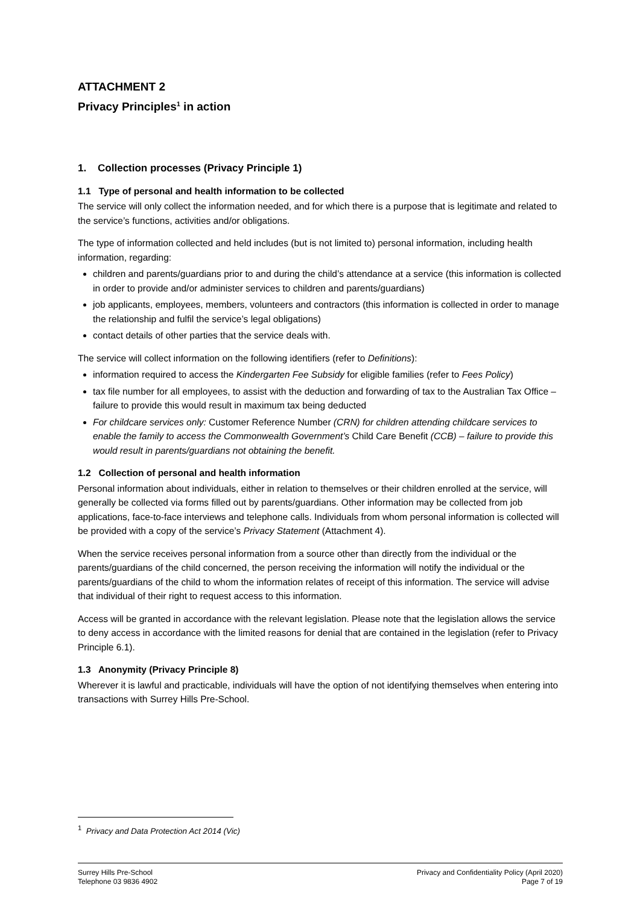ATTACHMENT 2
Privacy Principles<sup>1</sup> in action
1. Collection processes (Privacy Principle 1)
1.1 Type of personal and health information to be collected
The service will only collect the information needed, and for which there is a purpose that is legitimate and related to the service’s functions, activities and/or obligations.
The type of information collected and held includes (but is not limited to) personal information, including health information, regarding:
children and parents/guardians prior to and during the child’s attendance at a service (this information is collected in order to provide and/or administer services to children and parents/guardians)
job applicants, employees, members, volunteers and contractors (this information is collected in order to manage the relationship and fulfil the service’s legal obligations)
contact details of other parties that the service deals with.
The service will collect information on the following identifiers (refer to Definitions):
information required to access the Kindergarten Fee Subsidy for eligible families (refer to Fees Policy)
tax file number for all employees, to assist with the deduction and forwarding of tax to the Australian Tax Office – failure to provide this would result in maximum tax being deducted
For childcare services only: Customer Reference Number (CRN) for children attending childcare services to enable the family to access the Commonwealth Government’s Child Care Benefit (CCB) – failure to provide this would result in parents/guardians not obtaining the benefit.
1.2 Collection of personal and health information
Personal information about individuals, either in relation to themselves or their children enrolled at the service, will generally be collected via forms filled out by parents/guardians. Other information may be collected from job applications, face-to-face interviews and telephone calls. Individuals from whom personal information is collected will be provided with a copy of the service’s Privacy Statement (Attachment 4).
When the service receives personal information from a source other than directly from the individual or the parents/guardians of the child concerned, the person receiving the information will notify the individual or the parents/guardians of the child to whom the information relates of receipt of this information. The service will advise that individual of their right to request access to this information.
Access will be granted in accordance with the relevant legislation. Please note that the legislation allows the service to deny access in accordance with the limited reasons for denial that are contained in the legislation (refer to Privacy Principle 6.1).
1.3 Anonymity (Privacy Principle 8)
Wherever it is lawful and practicable, individuals will have the option of not identifying themselves when entering into transactions with Surrey Hills Pre-School.
<sup>1</sup> Privacy and Data Protection Act 2014 (Vic)
Surrey Hills Pre-School
Telephone 03 9836 4902
Privacy and Confidentiality Policy (April 2020)
Page 7 of 19